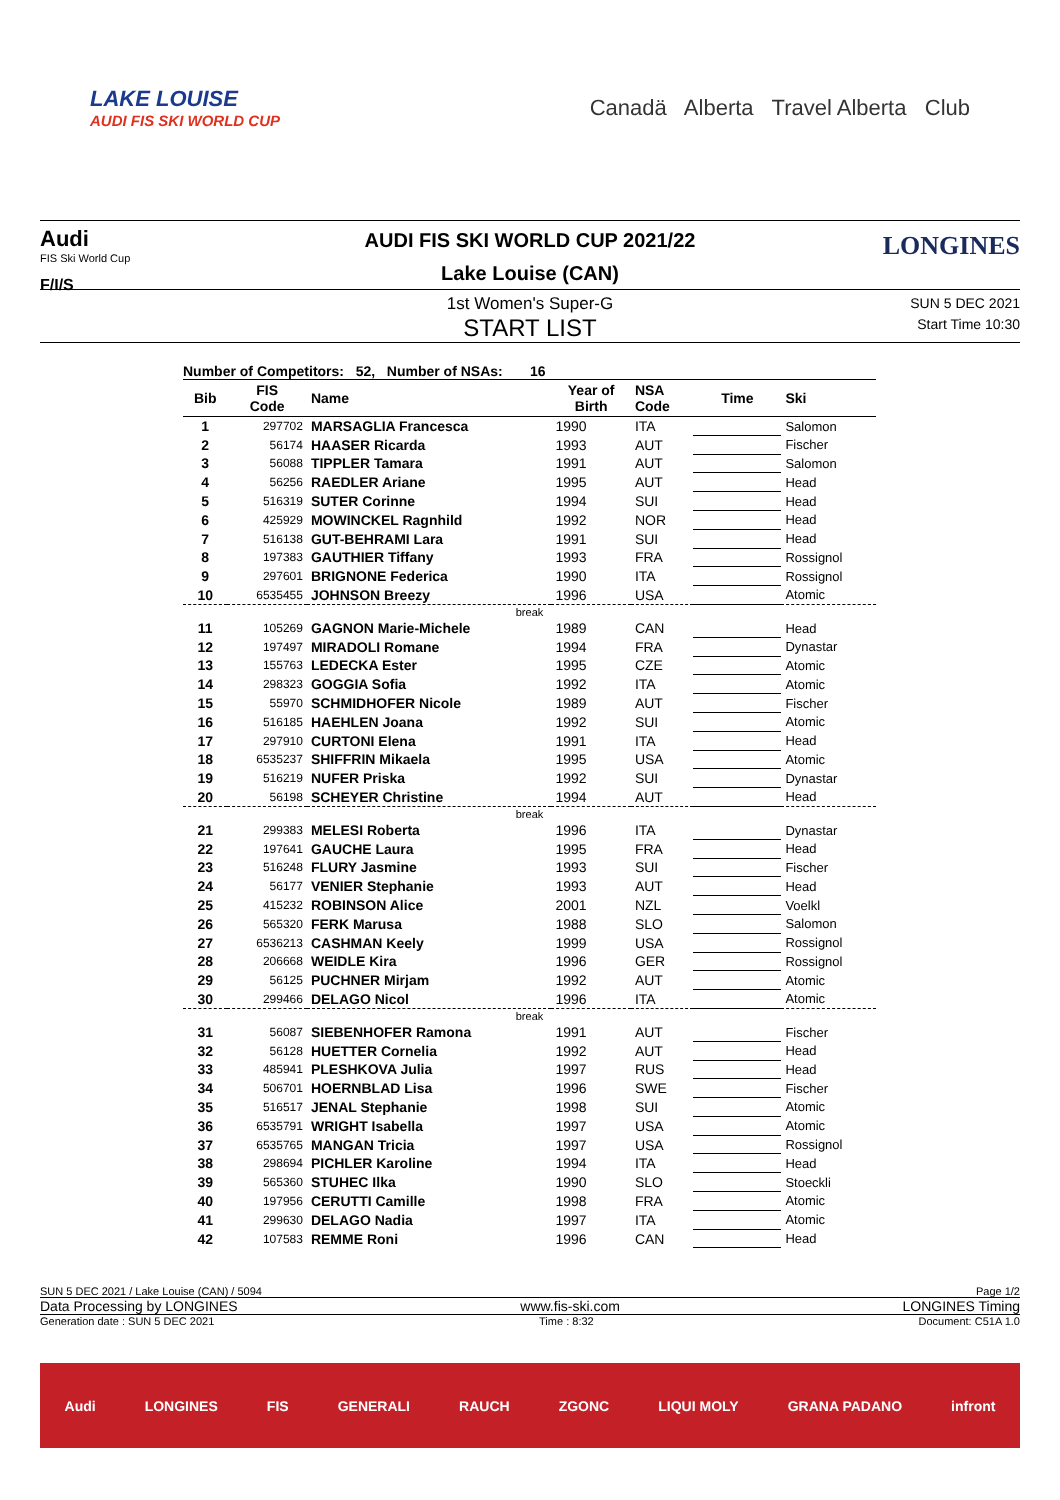LAKE LOUISE
AUDI FIS SKI WORLD CUP
Canadä Alberta Travel Alberta Club
Audi
FIS Ski World Cup
F/I/S
LONGINES
AUDI FIS SKI WORLD CUP 2021/22
Lake Louise (CAN)
1st Women's Super-G
START LIST
SUN 5 DEC 2021
Start Time 10:30
Number of Competitors: 52, Number of NSAs: 16
| Bib | FIS Code | Name | Year of Birth | NSA Code | Time | Ski |
| --- | --- | --- | --- | --- | --- | --- |
| 1 | 297702 | MARSAGLIA Francesca | 1990 | ITA | | Salomon |
| 2 | 56174 | HAASER Ricarda | 1993 | AUT | | Fischer |
| 3 | 56088 | TIPPLER Tamara | 1991 | AUT | | Salomon |
| 4 | 56256 | RAEDLER Ariane | 1995 | AUT | | Head |
| 5 | 516319 | SUTER Corinne | 1994 | SUI | | Head |
| 6 | 425929 | MOWINCKEL Ragnhild | 1992 | NOR | | Head |
| 7 | 516138 | GUT-BEHRAMI Lara | 1991 | SUI | | Head |
| 8 | 197383 | GAUTHIER Tiffany | 1993 | FRA | | Rossignol |
| 9 | 297601 | BRIGNONE Federica | 1990 | ITA | | Rossignol |
| 10 | 6535455 | JOHNSON Breezy | 1996 | USA | | Atomic |
| break | | | | | | |
| 11 | 105269 | GAGNON Marie-Michele | 1989 | CAN | | Head |
| 12 | 197497 | MIRADOLI Romane | 1994 | FRA | | Dynastar |
| 13 | 155763 | LEDECKA Ester | 1995 | CZE | | Atomic |
| 14 | 298323 | GOGGIA Sofia | 1992 | ITA | | Atomic |
| 15 | 55970 | SCHMIDHOFER Nicole | 1989 | AUT | | Fischer |
| 16 | 516185 | HAEHLEN Joana | 1992 | SUI | | Atomic |
| 17 | 297910 | CURTONI Elena | 1991 | ITA | | Head |
| 18 | 6535237 | SHIFFRIN Mikaela | 1995 | USA | | Atomic |
| 19 | 516219 | NUFER Priska | 1992 | SUI | | Dynastar |
| 20 | 56198 | SCHEYER Christine | 1994 | AUT | | Head |
| break | | | | | | |
| 21 | 299383 | MELESI Roberta | 1996 | ITA | | Dynastar |
| 22 | 197641 | GAUCHE Laura | 1995 | FRA | | Head |
| 23 | 516248 | FLURY Jasmine | 1993 | SUI | | Fischer |
| 24 | 56177 | VENIER Stephanie | 1993 | AUT | | Head |
| 25 | 415232 | ROBINSON Alice | 2001 | NZL | | Voelkl |
| 26 | 565320 | FERK Marusa | 1988 | SLO | | Salomon |
| 27 | 6536213 | CASHMAN Keely | 1999 | USA | | Rossignol |
| 28 | 206668 | WEIDLE Kira | 1996 | GER | | Rossignol |
| 29 | 56125 | PUCHNER Mirjam | 1992 | AUT | | Atomic |
| 30 | 299466 | DELAGO Nicol | 1996 | ITA | | Atomic |
| break | | | | | | |
| 31 | 56087 | SIEBENHOFER Ramona | 1991 | AUT | | Fischer |
| 32 | 56128 | HUETTER Cornelia | 1992 | AUT | | Head |
| 33 | 485941 | PLESHKOVA Julia | 1997 | RUS | | Head |
| 34 | 506701 | HOERNBLAD Lisa | 1996 | SWE | | Fischer |
| 35 | 516517 | JENAL Stephanie | 1998 | SUI | | Atomic |
| 36 | 6535791 | WRIGHT Isabella | 1997 | USA | | Atomic |
| 37 | 6535765 | MANGAN Tricia | 1997 | USA | | Rossignol |
| 38 | 298694 | PICHLER Karoline | 1994 | ITA | | Head |
| 39 | 565360 | STUHEC Ilka | 1990 | SLO | | Stoeckli |
| 40 | 197956 | CERUTTI Camille | 1998 | FRA | | Atomic |
| 41 | 299630 | DELAGO Nadia | 1997 | ITA | | Atomic |
| 42 | 107583 | REMME Roni | 1996 | CAN | | Head |
SUN 5 DEC 2021 / Lake Louise (CAN) / 5094 Page 1/2
Data Processing by LONGINES www.fis-ski.com LONGINES Timing
Generation date : SUN 5 DEC 2021 Time : 8:32 Document: C51A 1.0
Audi LONGINES FIS GENERALI RAUCH ZGONC LIQUI MOLY GRANA PADANO infront